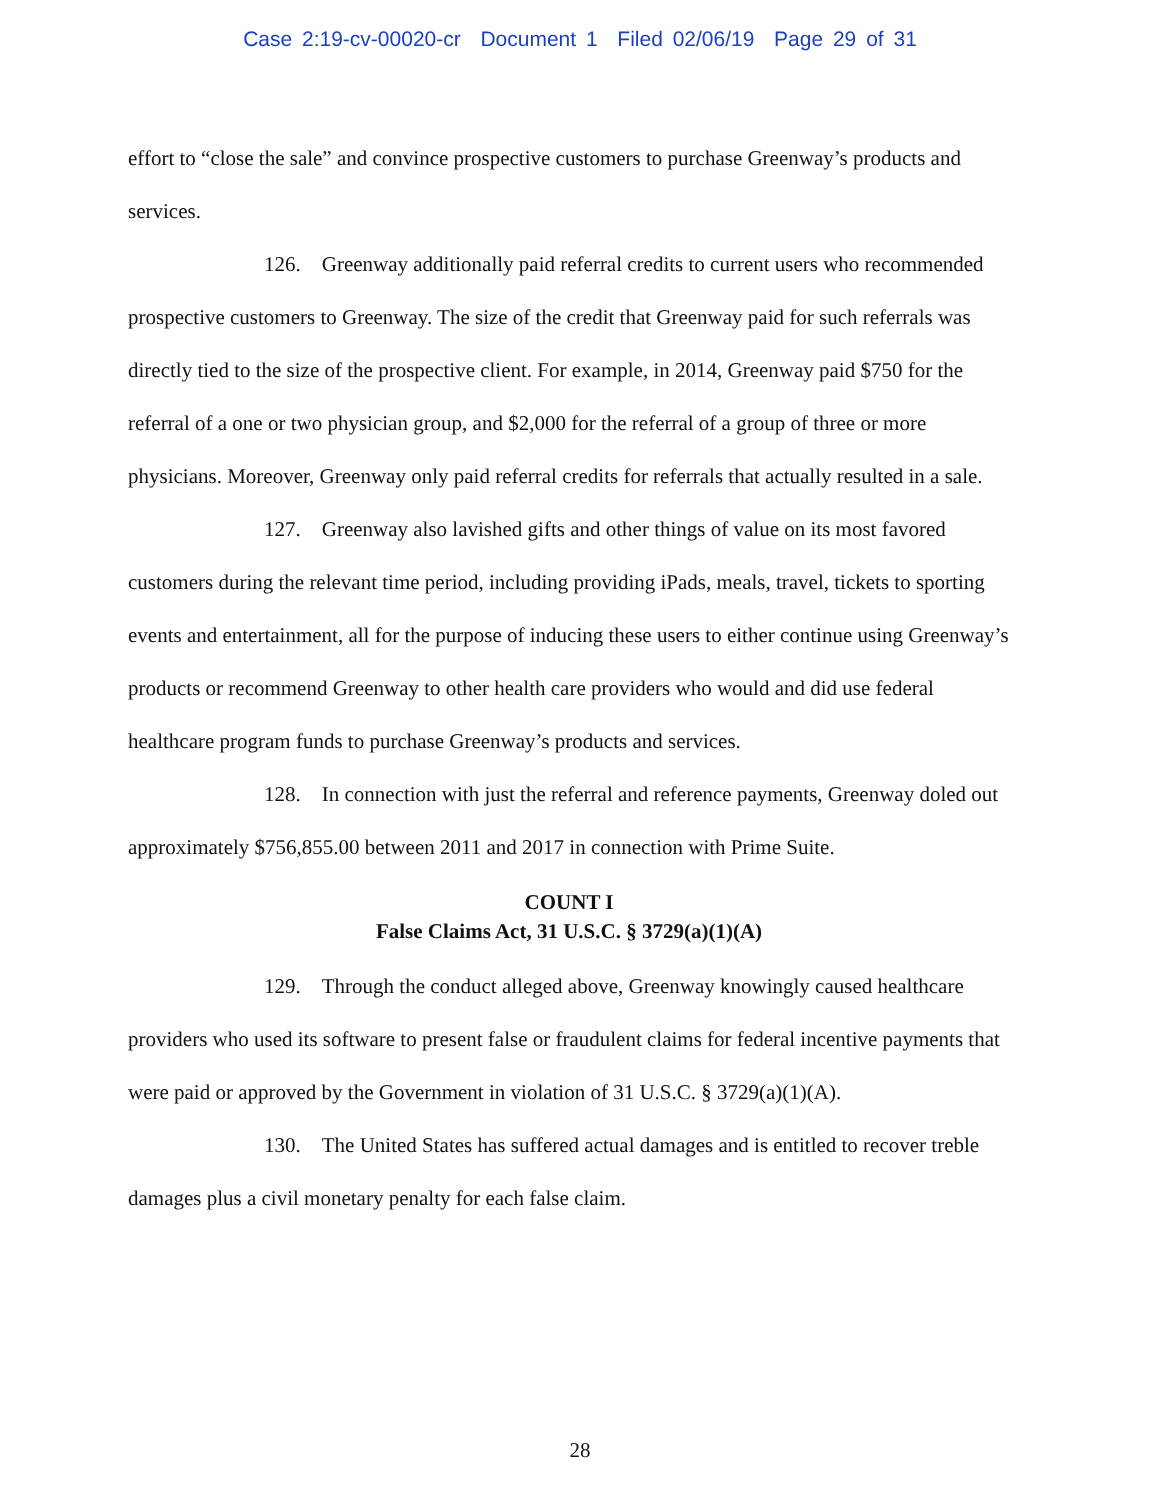Case 2:19-cv-00020-cr Document 1 Filed 02/06/19 Page 29 of 31
effort to “close the sale” and convince prospective customers to purchase Greenway’s products and services.
126. Greenway additionally paid referral credits to current users who recommended prospective customers to Greenway. The size of the credit that Greenway paid for such referrals was directly tied to the size of the prospective client. For example, in 2014, Greenway paid $750 for the referral of a one or two physician group, and $2,000 for the referral of a group of three or more physicians. Moreover, Greenway only paid referral credits for referrals that actually resulted in a sale.
127. Greenway also lavished gifts and other things of value on its most favored customers during the relevant time period, including providing iPads, meals, travel, tickets to sporting events and entertainment, all for the purpose of inducing these users to either continue using Greenway’s products or recommend Greenway to other health care providers who would and did use federal healthcare program funds to purchase Greenway’s products and services.
128. In connection with just the referral and reference payments, Greenway doled out approximately $756,855.00 between 2011 and 2017 in connection with Prime Suite.
COUNT I
False Claims Act, 31 U.S.C. § 3729(a)(1)(A)
129. Through the conduct alleged above, Greenway knowingly caused healthcare providers who used its software to present false or fraudulent claims for federal incentive payments that were paid or approved by the Government in violation of 31 U.S.C. § 3729(a)(1)(A).
130. The United States has suffered actual damages and is entitled to recover treble damages plus a civil monetary penalty for each false claim.
28